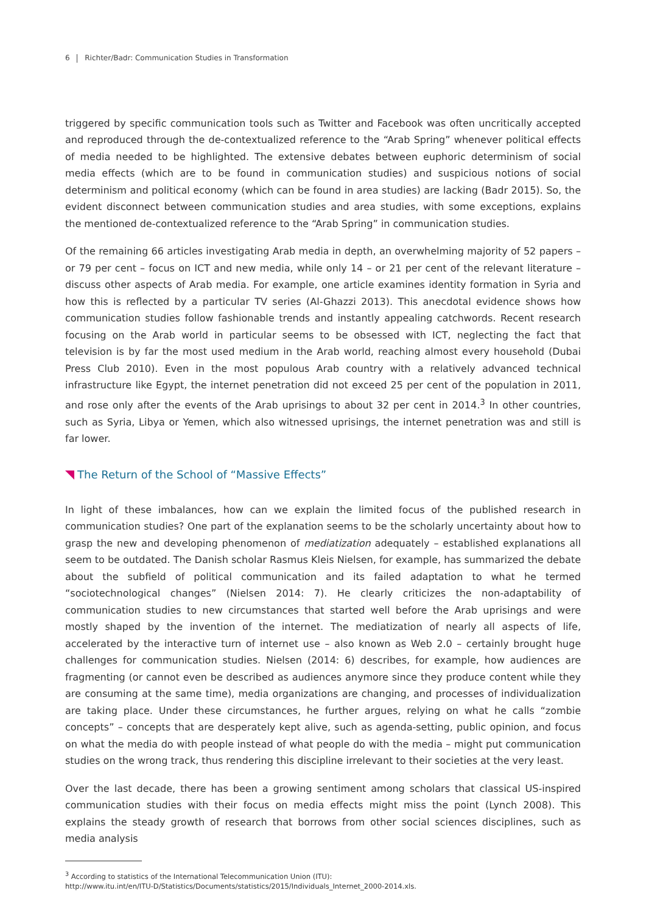6 Richter/Badr: Communication Studies in Transformation
triggered by specific communication tools such as Twitter and Facebook was often uncritically accepted and reproduced through the de-contextualized reference to the “Arab Spring” whenever political effects of media needed to be highlighted. The extensive debates between euphoric determinism of social media effects (which are to be found in communication studies) and suspicious notions of social determinism and political economy (which can be found in area studies) are lacking (Badr 2015). So, the evident disconnect between communication studies and area studies, with some exceptions, explains the mentioned de-contextualized reference to the “Arab Spring” in communication studies.
Of the remaining 66 articles investigating Arab media in depth, an overwhelming majority of 52 papers – or 79 per cent – focus on ICT and new media, while only 14 – or 21 per cent of the relevant literature – discuss other aspects of Arab media. For example, one article examines identity formation in Syria and how this is reflected by a particular TV series (Al-Ghazzi 2013). This anecdotal evidence shows how communication studies follow fashionable trends and instantly appealing catchwords. Recent research focusing on the Arab world in particular seems to be obsessed with ICT, neglecting the fact that television is by far the most used medium in the Arab world, reaching almost every household (Dubai Press Club 2010). Even in the most populous Arab country with a relatively advanced technical infrastructure like Egypt, the internet penetration did not exceed 25 per cent of the population in 2011, and rose only after the events of the Arab uprisings to about 32 per cent in 2014.<sup>3</sup> In other countries, such as Syria, Libya or Yemen, which also witnessed uprisings, the internet penetration was and still is far lower.
The Return of the School of “Massive Effects”
In light of these imbalances, how can we explain the limited focus of the published research in communication studies? One part of the explanation seems to be the scholarly uncertainty about how to grasp the new and developing phenomenon of mediatization adequately – established explanations all seem to be outdated. The Danish scholar Rasmus Kleis Nielsen, for example, has summarized the debate about the subfield of political communication and its failed adaptation to what he termed “sociotechnological changes” (Nielsen 2014: 7). He clearly criticizes the non-adaptability of communication studies to new circumstances that started well before the Arab uprisings and were mostly shaped by the invention of the internet. The mediatization of nearly all aspects of life, accelerated by the interactive turn of internet use – also known as Web 2.0 – certainly brought huge challenges for communication studies. Nielsen (2014: 6) describes, for example, how audiences are fragmenting (or cannot even be described as audiences anymore since they produce content while they are consuming at the same time), media organizations are changing, and processes of individualization are taking place. Under these circumstances, he further argues, relying on what he calls “zombie concepts” – concepts that are desperately kept alive, such as agenda-setting, public opinion, and focus on what the media do with people instead of what people do with the media – might put communication studies on the wrong track, thus rendering this discipline irrelevant to their societies at the very least.
Over the last decade, there has been a growing sentiment among scholars that classical US-inspired communication studies with their focus on media effects might miss the point (Lynch 2008). This explains the steady growth of research that borrows from other social sciences disciplines, such as media analysis
<sup>3</sup> According to statistics of the International Telecommunication Union (ITU):
http://www.itu.int/en/ITU-D/Statistics/Documents/statistics/2015/Individuals_Internet_2000-2014.xls.